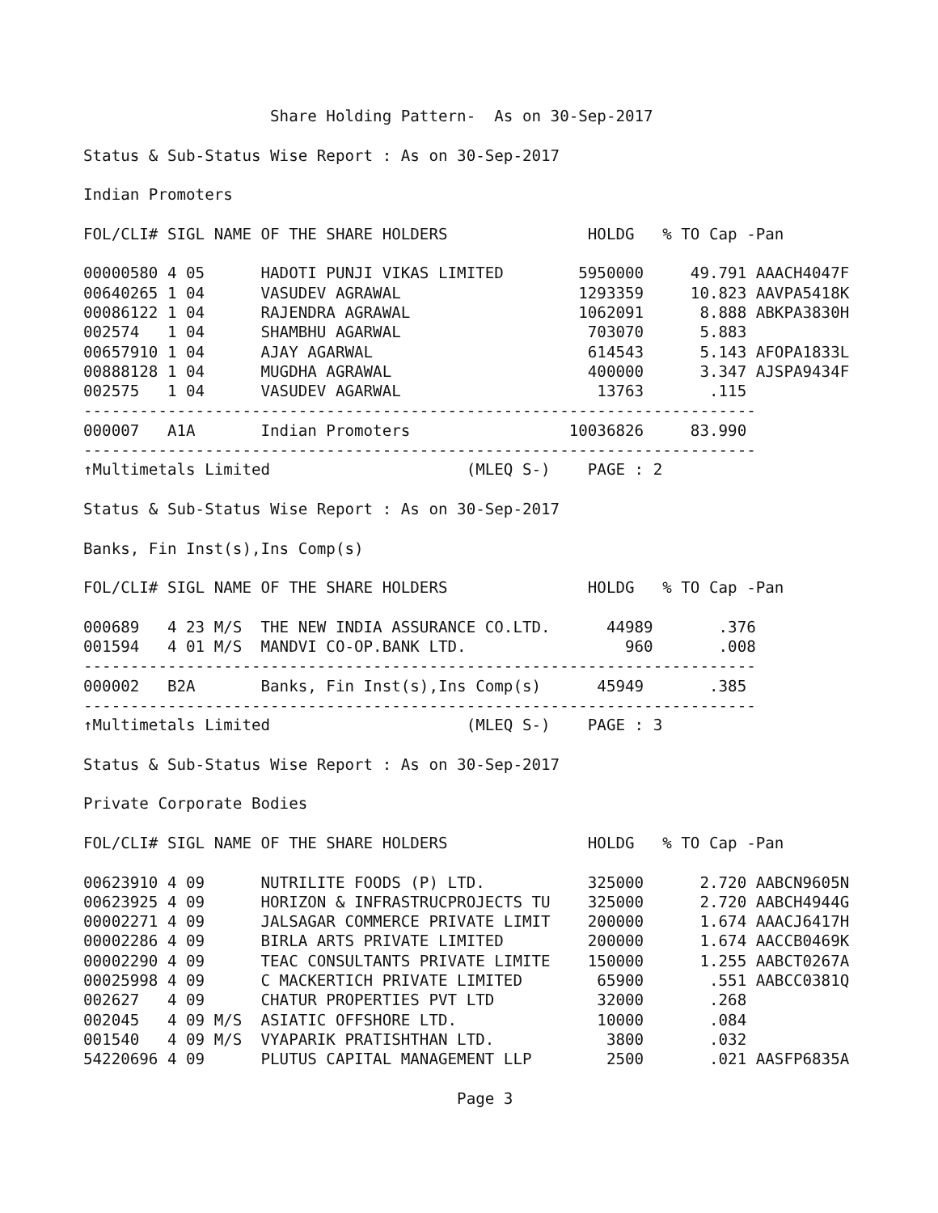Share Holding Pattern-  As on 30-Sep-2017

Status & Sub-Status Wise Report : As on 30-Sep-2017

Indian Promoters

FOL/CLI# SIGL NAME OF THE SHARE HOLDERS               HOLDG   % TO Cap -Pan

00000580 4 05      HADOTI PUNJI VIKAS LIMITED        5950000     49.791 AAACH4047F
00640265 1 04      VASUDEV AGRAWAL                   1293359     10.823 AAVPA5418K
00086122 1 04      RAJENDRA AGRAWAL                  1062091      8.888 ABKPA3830H
002574   1 04      SHAMBHU AGARWAL                    703070      5.883
00657910 1 04      AJAY AGARWAL                       614543      5.143 AFOPA1833L
00888128 1 04      MUGDHA AGRAWAL                     400000      3.347 AJSPA9434F
002575   1 04      VASUDEV AGARWAL                     13763       .115
------------------------------------------------------------------------
000007   A1A       Indian Promoters                 10036826     83.990
------------------------------------------------------------------------
↑Multimetals Limited                     (MLEQ S-)    PAGE : 2

Status & Sub-Status Wise Report : As on 30-Sep-2017

Banks, Fin Inst(s),Ins Comp(s)

FOL/CLI# SIGL NAME OF THE SHARE HOLDERS               HOLDG   % TO Cap -Pan

000689   4 23 M/S  THE NEW INDIA ASSURANCE CO.LTD.      44989       .376
001594   4 01 M/S  MANDVI CO-OP.BANK LTD.                 960       .008
------------------------------------------------------------------------
000002   B2A       Banks, Fin Inst(s),Ins Comp(s)      45949       .385
------------------------------------------------------------------------
↑Multimetals Limited                     (MLEQ S-)    PAGE : 3

Status & Sub-Status Wise Report : As on 30-Sep-2017

Private Corporate Bodies

FOL/CLI# SIGL NAME OF THE SHARE HOLDERS               HOLDG   % TO Cap -Pan

00623910 4 09      NUTRILITE FOODS (P) LTD.           325000      2.720 AABCN9605N
00623925 4 09      HORIZON & INFRASTRUCPROJECTS TU    325000      2.720 AABCH4944G
00002271 4 09      JALSAGAR COMMERCE PRIVATE LIMIT    200000      1.674 AAACJ6417H
00002286 4 09      BIRLA ARTS PRIVATE LIMITED         200000      1.674 AACCB0469K
00002290 4 09      TEAC CONSULTANTS PRIVATE LIMITE    150000      1.255 AABCT0267A
00025998 4 09      C MACKERTICH PRIVATE LIMITED        65900       .551 AABCC0381Q
002627   4 09      CHATUR PROPERTIES PVT LTD           32000       .268
002045   4 09 M/S  ASIATIC OFFSHORE LTD.               10000       .084
001540   4 09 M/S  VYAPARIK PRATISHTHAN LTD.            3800       .032
54220696 4 09      PLUTUS CAPITAL MANAGEMENT LLP        2500       .021 AASFP6835A

                                        Page 3